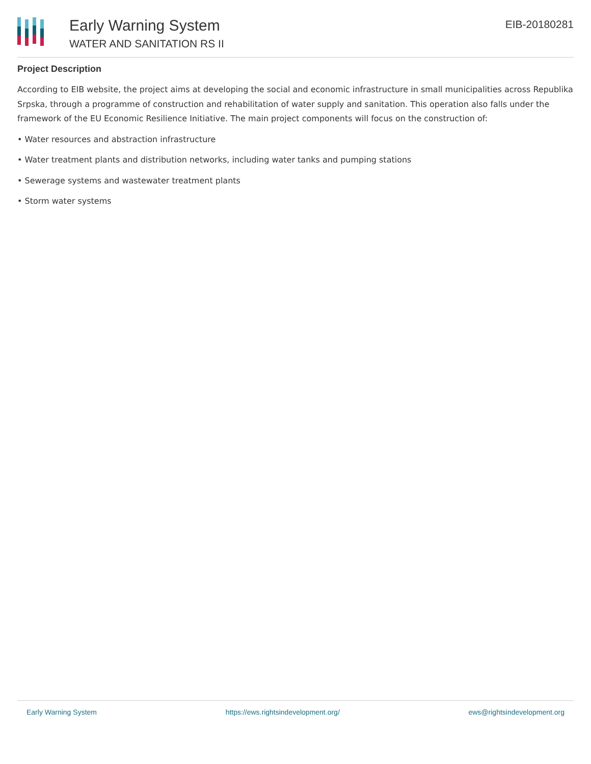Early Warning System
WATER AND SANITATION RS II
EIB-20180281
Project Description
According to EIB website, the project aims at developing the social and economic infrastructure in small municipalities across Republika Srpska, through a programme of construction and rehabilitation of water supply and sanitation. This operation also falls under the framework of the EU Economic Resilience Initiative. The main project components will focus on the construction of:
• Water resources and abstraction infrastructure
• Water treatment plants and distribution networks, including water tanks and pumping stations
• Sewerage systems and wastewater treatment plants
• Storm water systems
Early Warning System https://ews.rightsindevelopment.org/ ews@rightsindevelopment.org